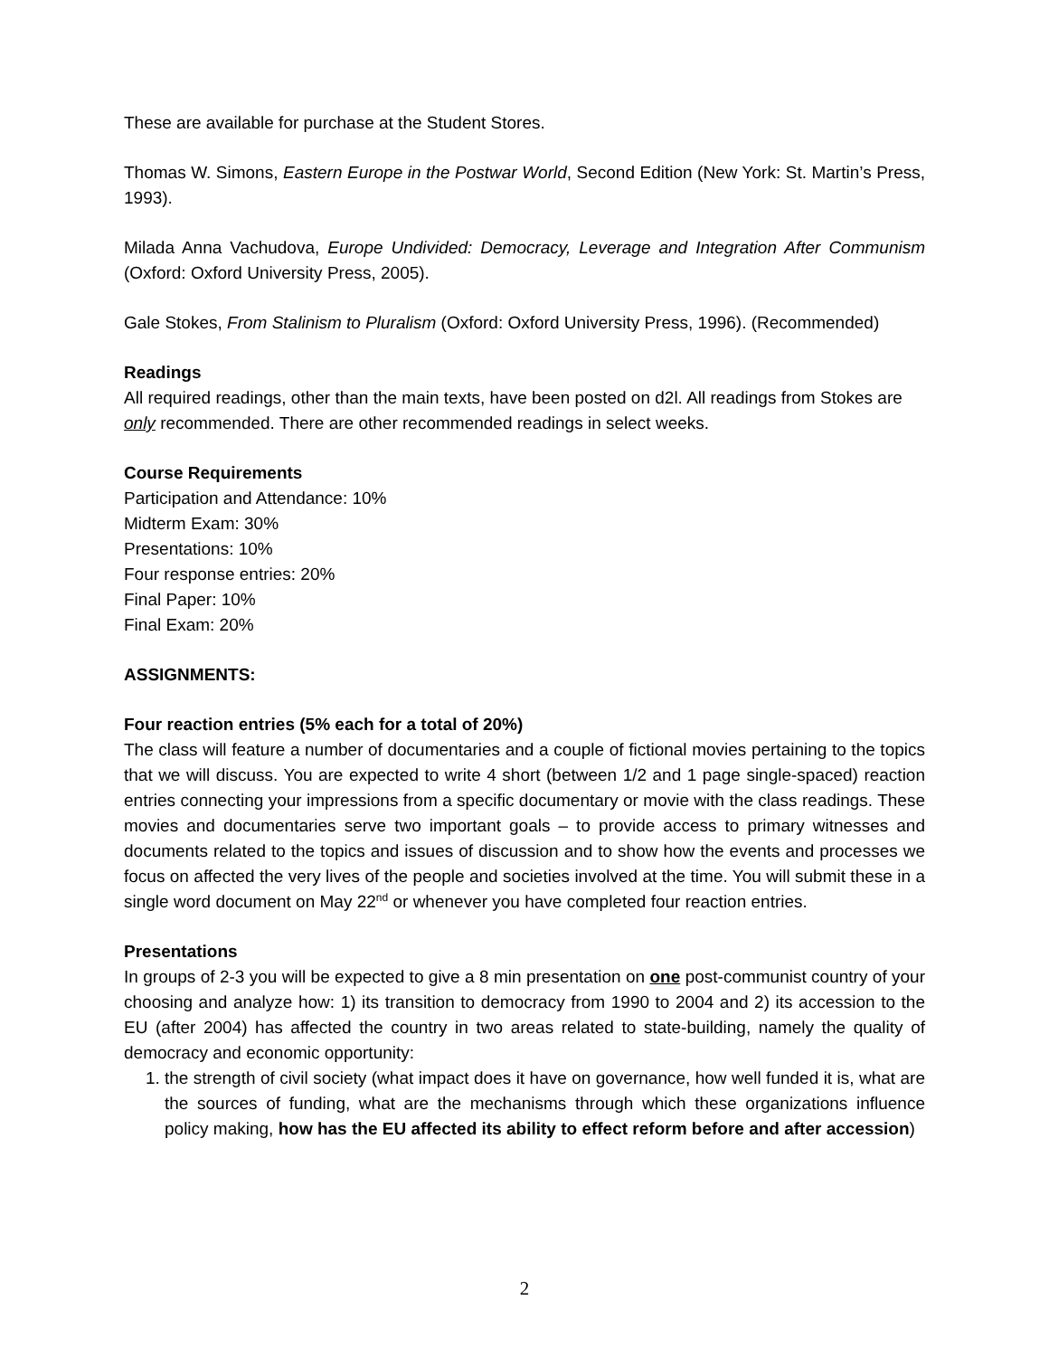These are available for purchase at the Student Stores.
Thomas W. Simons, Eastern Europe in the Postwar World, Second Edition (New York: St. Martin’s Press, 1993).
Milada Anna Vachudova, Europe Undivided: Democracy, Leverage and Integration After Communism (Oxford: Oxford University Press, 2005).
Gale Stokes, From Stalinism to Pluralism (Oxford: Oxford University Press, 1996). (Recommended)
Readings
All required readings, other than the main texts, have been posted on d2l. All readings from Stokes are only recommended. There are other recommended readings in select weeks.
Course Requirements
Participation and Attendance: 10%
Midterm Exam: 30%
Presentations: 10%
Four response entries: 20%
Final Paper: 10%
Final Exam: 20%
ASSIGNMENTS:
Four reaction entries (5% each for a total of 20%)
The class will feature a number of documentaries and a couple of fictional movies pertaining to the topics that we will discuss. You are expected to write 4 short (between 1/2 and 1 page single-spaced) reaction entries connecting your impressions from a specific documentary or movie with the class readings. These movies and documentaries serve two important goals – to provide access to primary witnesses and documents related to the topics and issues of discussion and to show how the events and processes we focus on affected the very lives of the people and societies involved at the time. You will submit these in a single word document on May 22<sup>nd</sup> or whenever you have completed four reaction entries.
Presentations
In groups of 2-3 you will be expected to give a 8 min presentation on one post-communist country of your choosing and analyze how: 1) its transition to democracy from 1990 to 2004 and 2) its accession to the EU (after 2004) has affected the country in two areas related to state-building, namely the quality of democracy and economic opportunity:
1. the strength of civil society (what impact does it have on governance, how well funded it is, what are the sources of funding, what are the mechanisms through which these organizations influence policy making, how has the EU affected its ability to effect reform before and after accession)
2